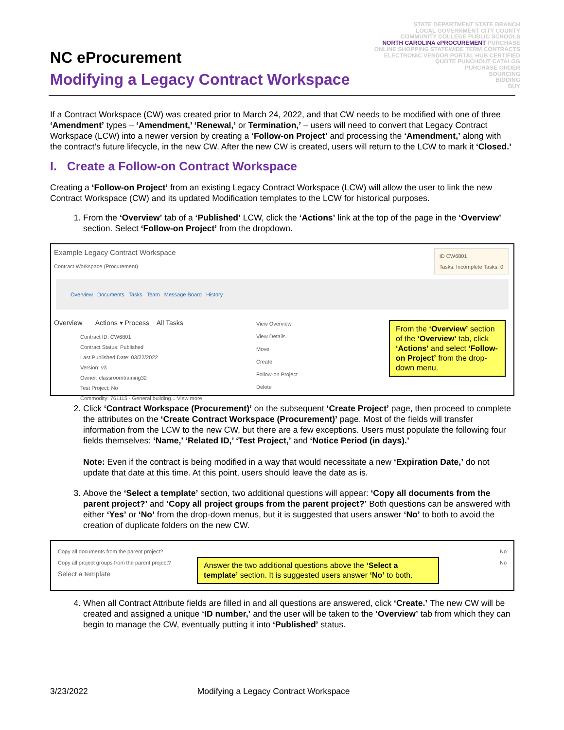STATE DEPARTMENT STATE BRANCH
LOCAL GOVERNMENT CITY COUNTY
COMMUNITY COLLEGE PUBLIC SCHOOLS
NORTH CAROLINA ePROCUREMENT PURCHASE
ONLINE SHOPPING STATEWIDE TERM CONTRACTS
ELECTRONIC VENDOR PORTAL HUB CERTIFIED
QUOTE PUNCHOUT CATALOG
PURCHASE ORDER
SOURCING
BIDDING
BUY
NC eProcurement
Modifying a Legacy Contract Workspace
If a Contract Workspace (CW) was created prior to March 24, 2022, and that CW needs to be modified with one of three ‘Amendment’ types – ‘Amendment,’ ‘Renewal,’ or Termination,’ – users will need to convert that Legacy Contract Workspace (LCW) into a newer version by creating a ‘Follow-on Project’ and processing the ‘Amendment,’ along with the contract’s future lifecycle, in the new CW. After the new CW is created, users will return to the LCW to mark it ‘Closed.’
I. Create a Follow-on Contract Workspace
Creating a ‘Follow-on Project’ from an existing Legacy Contract Workspace (LCW) will allow the user to link the new Contract Workspace (CW) and its updated Modification templates to the LCW for historical purposes.
1. From the ‘Overview’ tab of a ‘Published’ LCW, click the ‘Actions’ link at the top of the page in the ‘Overview’ section. Select ‘Follow-on Project’ from the dropdown.
Example Legacy Contract Workspace
Contract Workspace (Procurement)
ID CW6801
Tasks: Incomplete Tasks: 0
Overview Documents Tasks Team Message Board History
Overview Actions ▾ Process All Tasks
Contract ID: CW6801
Contract Status: Published
Last Published Date: 03/22/2022
Version: v3
Owner: classroomtraining32
Test Project: No
Commodity: 761115 - General building... View more
View Overview
View Details
Move
Create
Follow-on Project
Delete
From the ‘Overview’ section of the ‘Overview’ tab, click ‘Actions’ and select ‘Follow-on Project’ from the drop-down menu.
2. Click ‘Contract Workspace (Procurement)’ on the subsequent ‘Create Project’ page, then proceed to complete the attributes on the ‘Create Contract Workspace (Procurement)’ page. Most of the fields will transfer information from the LCW to the new CW, but there are a few exceptions. Users must populate the following four fields themselves: ‘Name,’ ‘Related ID,’ ‘Test Project,’ and ‘Notice Period (in days).’
Note: Even if the contract is being modified in a way that would necessitate a new ‘Expiration Date,’ do not update that date at this time. At this point, users should leave the date as is.
3. Above the ‘Select a template’ section, two additional questions will appear: ‘Copy all documents from the parent project?’ and ‘Copy all project groups from the parent project?’ Both questions can be answered with either ‘Yes’ or ‘No’ from the drop-down menus, but it is suggested that users answer ‘No’ to both to avoid the creation of duplicate folders on the new CW.
Copy all documents from the parent project? No
Copy all project groups from the parent project? No
Select a template
Answer the two additional questions above the ‘Select a template’ section. It is suggested users answer ‘No’ to both.
4. When all Contract Attribute fields are filled in and all questions are answered, click ‘Create.’ The new CW will be created and assigned a unique ‘ID number,’ and the user will be taken to the ‘Overview’ tab from which they can begin to manage the CW, eventually putting it into ‘Published’ status.
3/23/2022 Modifying a Legacy Contract Workspace